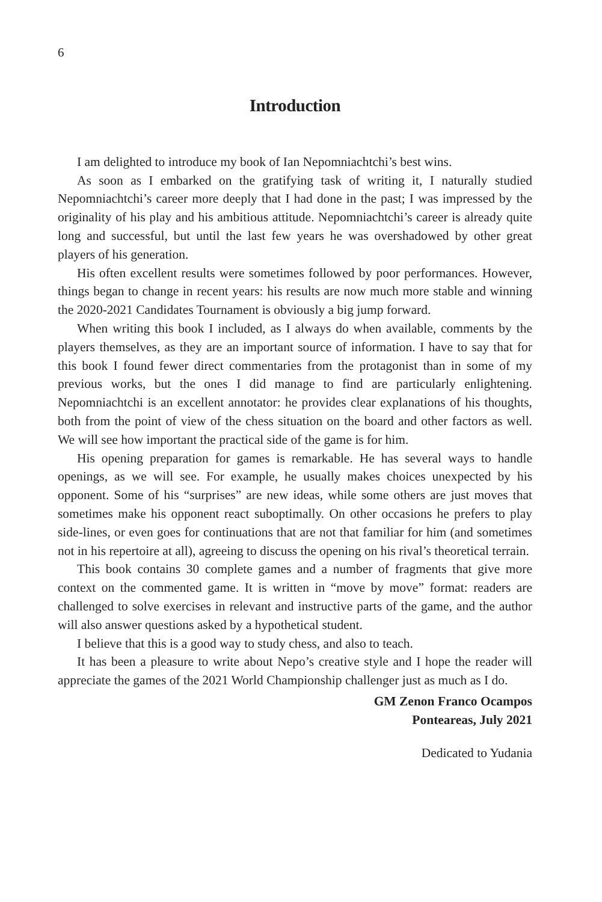6
Introduction
I am delighted to introduce my book of Ian Nepomniachtchi’s best wins.
As soon as I embarked on the gratifying task of writing it, I naturally studied Nepomniachtchi’s career more deeply that I had done in the past; I was impressed by the originality of his play and his ambitious attitude. Nepomniachtchi’s career is already quite long and successful, but until the last few years he was overshadowed by other great players of his generation.
His often excellent results were sometimes followed by poor performances. However, things began to change in recent years: his results are now much more stable and winning the 2020-2021 Candidates Tournament is obviously a big jump forward.
When writing this book I included, as I always do when available, comments by the players themselves, as they are an important source of information. I have to say that for this book I found fewer direct commentaries from the protagonist than in some of my previous works, but the ones I did manage to find are particularly enlightening. Nepomniachtchi is an excellent annotator: he provides clear explanations of his thoughts, both from the point of view of the chess situation on the board and other factors as well. We will see how important the practical side of the game is for him.
His opening preparation for games is remarkable. He has several ways to handle openings, as we will see. For example, he usually makes choices unexpected by his opponent. Some of his “surprises” are new ideas, while some others are just moves that sometimes make his opponent react suboptimally. On other occasions he prefers to play side-lines, or even goes for continuations that are not that familiar for him (and sometimes not in his repertoire at all), agreeing to discuss the opening on his rival’s theoretical terrain.
This book contains 30 complete games and a number of fragments that give more context on the commented game. It is written in “move by move” format: readers are challenged to solve exercises in relevant and instructive parts of the game, and the author will also answer questions asked by a hypothetical student.
I believe that this is a good way to study chess, and also to teach.
It has been a pleasure to write about Nepo’s creative style and I hope the reader will appreciate the games of the 2021 World Championship challenger just as much as I do.
GM Zenon Franco Ocampos
Ponteareas, July 2021
Dedicated to Yudania